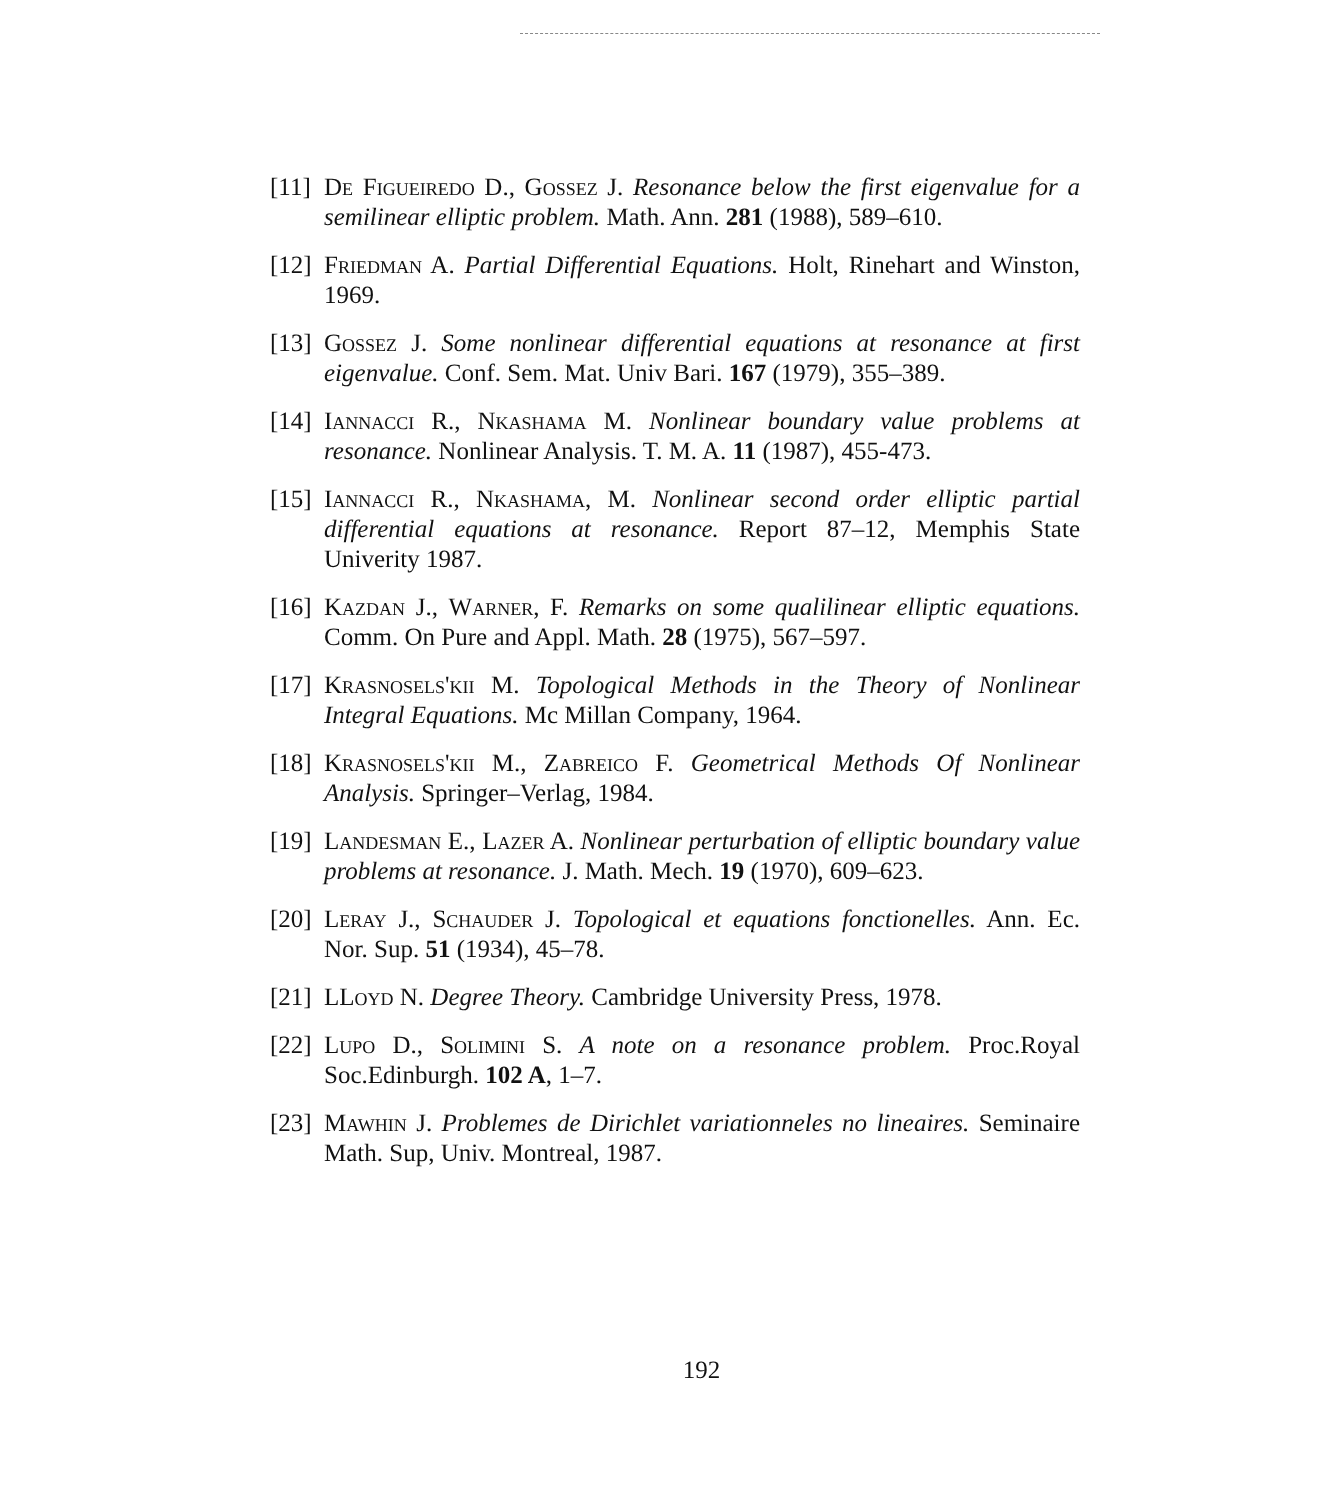[11] De Figueiredo D., Gossez J. Resonance below the first eigenvalue for a semilinear elliptic problem. Math. Ann. 281 (1988), 589–610.
[12] Friedman A. Partial Differential Equations. Holt, Rinehart and Winston, 1969.
[13] Gossez J. Some nonlinear differential equations at resonance at first eigenvalue. Conf. Sem. Mat. Univ Bari. 167 (1979), 355–389.
[14] Iannacci R., Nkashama M. Nonlinear boundary value problems at resonance. Nonlinear Analysis. T. M. A. 11 (1987), 455-473.
[15] Iannacci R., Nkashama, M. Nonlinear second order elliptic partial differential equations at resonance. Report 87–12, Memphis State Univerity 1987.
[16] Kazdan J., Warner, F. Remarks on some qualilinear elliptic equations. Comm. On Pure and Appl. Math. 28 (1975), 567–597.
[17] Krasnosels'kii M. Topological Methods in the Theory of Nonlinear Integral Equations. Mc Millan Company, 1964.
[18] Krasnosels'kii M., Zabreico F. Geometrical Methods Of Nonlinear Analysis. Springer–Verlag, 1984.
[19] Landesman E., Lazer A. Nonlinear perturbation of elliptic boundary value problems at resonance. J. Math. Mech. 19 (1970), 609–623.
[20] Leray J., Schauder J. Topological et equations fonctionelles. Ann. Ec. Nor. Sup. 51 (1934), 45–78.
[21] LLoyd N. Degree Theory. Cambridge University Press, 1978.
[22] Lupo D., Solimini S. A note on a resonance problem. Proc.Royal Soc.Edinburgh. 102 A, 1–7.
[23] Mawhin J. Problemes de Dirichlet variationneles no lineaires. Seminaire Math. Sup, Univ. Montreal, 1987.
192